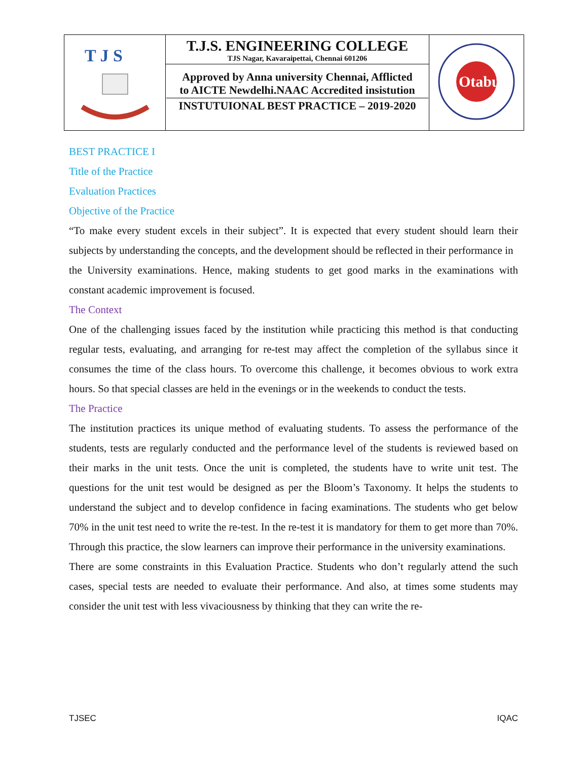| T J S | T.J.S. ENGINEERING COLLEGE TJS Nagar, Kavaraipettai, Chennai 601206 | Otabu |
| | Approved by Anna university Chennai, Afflicted to AICTE Newdelhi.NAAC Accredited insistution INSTUTUIONAL BEST PRACTICE – 2019-2020 | |
BEST PRACTICE I
Title of the Practice
Evaluation Practices
Objective of the Practice
“To make every student excels in their subject”. It is expected that every student should learn their subjects by understanding the concepts, and the development should be reflected in their performance in
the University examinations. Hence, making students to get good marks in the examinations with constant academic improvement is focused.
The Context
One of the challenging issues faced by the institution while practicing this method is that conducting regular tests, evaluating, and arranging for re-test may affect the completion of the syllabus since it consumes the time of the class hours. To overcome this challenge, it becomes obvious to work extra hours. So that special classes are held in the evenings or in the weekends to conduct the tests.
The Practice
The institution practices its unique method of evaluating students. To assess the performance of the students, tests are regularly conducted and the performance level of the students is reviewed based on their marks in the unit tests. Once the unit is completed, the students have to write unit test. The questions for the unit test would be designed as per the Bloom’s Taxonomy. It helps the students to understand the subject and to develop confidence in facing examinations. The students who get below 70% in the unit test need to write the re-test. In the re-test it is mandatory for them to get more than 70%. Through this practice, the slow learners can improve their performance in the university examinations.
There are some constraints in this Evaluation Practice. Students who don’t regularly attend the such cases, special tests are needed to evaluate their performance. And also, at times some students may consider the unit test with less vivaciousness by thinking that they can write the re-
TJSEC IQAC